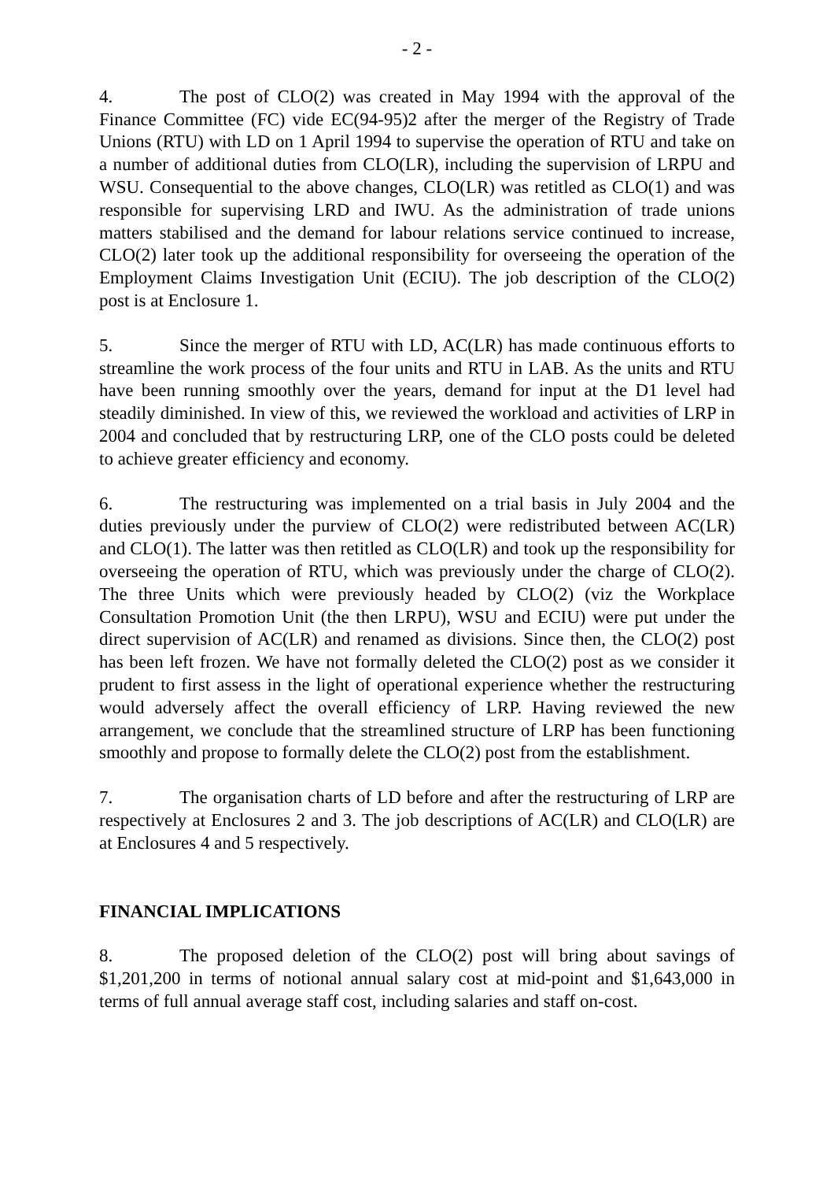- 2 -
4. The post of CLO(2) was created in May 1994 with the approval of the Finance Committee (FC) vide EC(94-95)2 after the merger of the Registry of Trade Unions (RTU) with LD on 1 April 1994 to supervise the operation of RTU and take on a number of additional duties from CLO(LR), including the supervision of LRPU and WSU. Consequential to the above changes, CLO(LR) was retitled as CLO(1) and was responsible for supervising LRD and IWU. As the administration of trade unions matters stabilised and the demand for labour relations service continued to increase, CLO(2) later took up the additional responsibility for overseeing the operation of the Employment Claims Investigation Unit (ECIU). The job description of the CLO(2) post is at Enclosure 1.
5. Since the merger of RTU with LD, AC(LR) has made continuous efforts to streamline the work process of the four units and RTU in LAB. As the units and RTU have been running smoothly over the years, demand for input at the D1 level had steadily diminished. In view of this, we reviewed the workload and activities of LRP in 2004 and concluded that by restructuring LRP, one of the CLO posts could be deleted to achieve greater efficiency and economy.
6. The restructuring was implemented on a trial basis in July 2004 and the duties previously under the purview of CLO(2) were redistributed between AC(LR) and CLO(1). The latter was then retitled as CLO(LR) and took up the responsibility for overseeing the operation of RTU, which was previously under the charge of CLO(2). The three Units which were previously headed by CLO(2) (viz the Workplace Consultation Promotion Unit (the then LRPU), WSU and ECIU) were put under the direct supervision of AC(LR) and renamed as divisions. Since then, the CLO(2) post has been left frozen. We have not formally deleted the CLO(2) post as we consider it prudent to first assess in the light of operational experience whether the restructuring would adversely affect the overall efficiency of LRP. Having reviewed the new arrangement, we conclude that the streamlined structure of LRP has been functioning smoothly and propose to formally delete the CLO(2) post from the establishment.
7. The organisation charts of LD before and after the restructuring of LRP are respectively at Enclosures 2 and 3. The job descriptions of AC(LR) and CLO(LR) are at Enclosures 4 and 5 respectively.
FINANCIAL IMPLICATIONS
8. The proposed deletion of the CLO(2) post will bring about savings of $1,201,200 in terms of notional annual salary cost at mid-point and $1,643,000 in terms of full annual average staff cost, including salaries and staff on-cost.